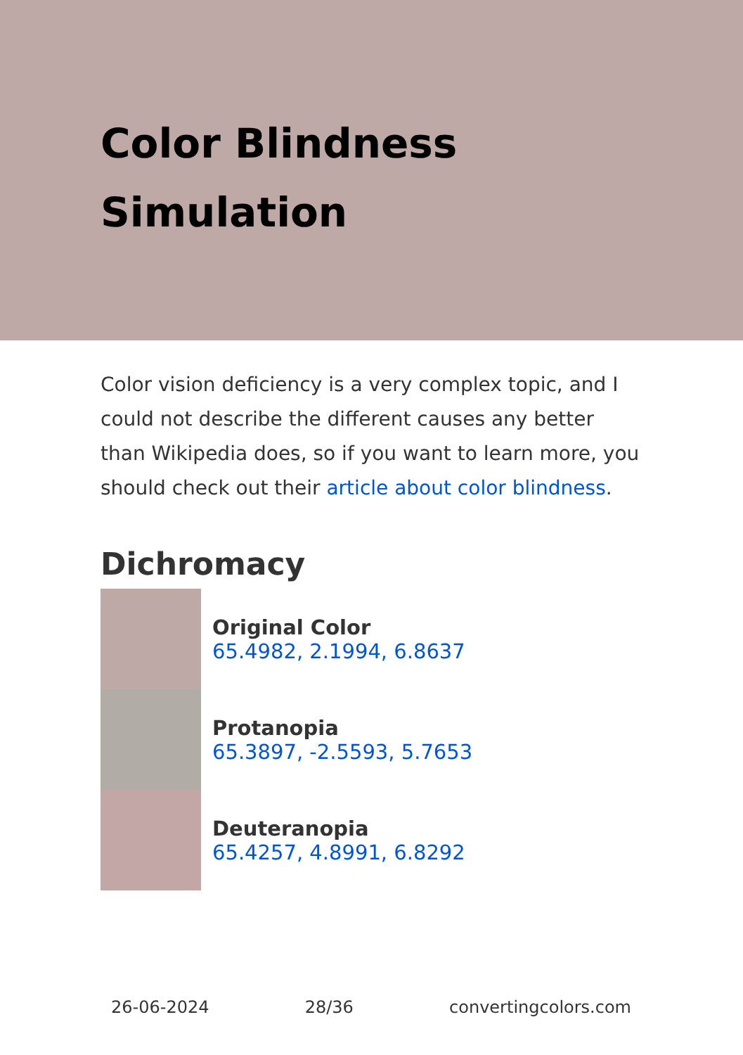Color Blindness
Simulation
Color vision deficiency is a very complex topic, and I could not describe the different causes any better than Wikipedia does, so if you want to learn more, you should check out their article about color blindness.
Dichromacy
Original Color
65.4982, 2.1994, 6.8637
Protanopia
65.3897, -2.5593, 5.7653
Deuteranopia
65.4257, 4.8991, 6.8292
26-06-2024 28/36 convertingcolors.com